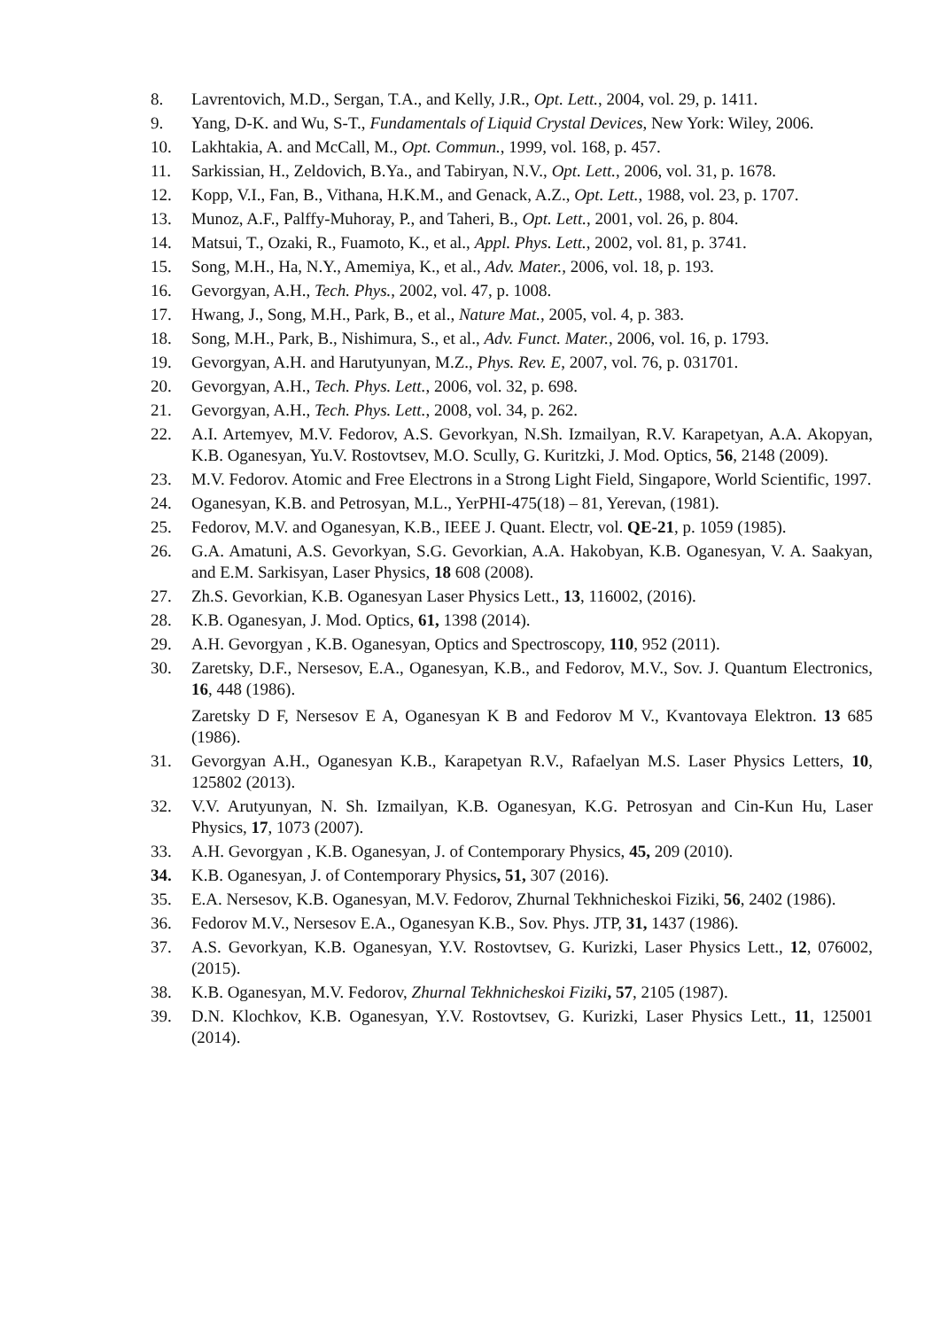8. Lavrentovich, M.D., Sergan, T.A., and Kelly, J.R., Opt. Lett., 2004, vol. 29, p. 1411.
9. Yang, D-K. and Wu, S-T., Fundamentals of Liquid Crystal Devices, New York: Wiley, 2006.
10. Lakhtakia, A. and McCall, M., Opt. Commun., 1999, vol. 168, p. 457.
11. Sarkissian, H., Zeldovich, B.Ya., and Tabiryan, N.V., Opt. Lett., 2006, vol. 31, p. 1678.
12. Kopp, V.I., Fan, B., Vithana, H.K.M., and Genack, A.Z., Opt. Lett., 1988, vol. 23, p. 1707.
13. Munoz, A.F., Palffy-Muhoray, P., and Taheri, B., Opt. Lett., 2001, vol. 26, p. 804.
14. Matsui, T., Ozaki, R., Fuamoto, K., et al., Appl. Phys. Lett., 2002, vol. 81, p. 3741.
15. Song, M.H., Ha, N.Y., Amemiya, K., et al., Adv. Mater., 2006, vol. 18, p. 193.
16. Gevorgyan, A.H., Tech. Phys., 2002, vol. 47, p. 1008.
17. Hwang, J., Song, M.H., Park, B., et al., Nature Mat., 2005, vol. 4, p. 383.
18. Song, M.H., Park, B., Nishimura, S., et al., Adv. Funct. Mater., 2006, vol. 16, p. 1793.
19. Gevorgyan, A.H. and Harutyunyan, M.Z., Phys. Rev. E, 2007, vol. 76, p. 031701.
20. Gevorgyan, A.H., Tech. Phys. Lett., 2006, vol. 32, p. 698.
21. Gevorgyan, A.H., Tech. Phys. Lett., 2008, vol. 34, p. 262.
22. A.I. Artemyev, M.V. Fedorov, A.S. Gevorkyan, N.Sh. Izmailyan, R.V. Karapetyan, A.A. Akopyan, K.B. Oganesyan, Yu.V. Rostovtsev, M.O. Scully, G. Kuritzki, J. Mod. Optics, 56, 2148 (2009).
23. M.V. Fedorov. Atomic and Free Electrons in a Strong Light Field, Singapore, World Scientific, 1997.
24. Oganesyan, K.B. and Petrosyan, M.L., YerPHI-475(18) – 81, Yerevan, (1981).
25. Fedorov, M.V. and Oganesyan, K.B., IEEE J. Quant. Electr, vol. QE-21, p. 1059 (1985).
26. G.A. Amatuni, A.S. Gevorkyan, S.G. Gevorkian, A.A. Hakobyan, K.B. Oganesyan, V. A. Saakyan, and E.M. Sarkisyan, Laser Physics, 18 608 (2008).
27. Zh.S. Gevorkian, K.B. Oganesyan Laser Physics Lett., 13, 116002, (2016).
28. K.B. Oganesyan, J. Mod. Optics, 61, 1398 (2014).
29. A.H. Gevorgyan , K.B. Oganesyan, Optics and Spectroscopy, 110, 952 (2011).
30. Zaretsky, D.F., Nersesov, E.A., Oganesyan, K.B., and Fedorov, M.V., Sov. J. Quantum Electronics, 16, 448 (1986).
Zaretsky D F, Nersesov E A, Oganesyan K B and Fedorov M V., Kvantovaya Elektron. 13 685 (1986).
31. Gevorgyan A.H., Oganesyan K.B., Karapetyan R.V., Rafaelyan M.S. Laser Physics Letters, 10, 125802 (2013).
32. V.V. Arutyunyan, N. Sh. Izmailyan, K.B. Oganesyan, K.G. Petrosyan and Cin-Kun Hu, Laser Physics, 17, 1073 (2007).
33. A.H. Gevorgyan , K.B. Oganesyan, J. of Contemporary Physics, 45, 209 (2010).
34. K.B. Oganesyan, J. of Contemporary Physics, 51, 307 (2016).
35. E.A. Nersesov, K.B. Oganesyan, M.V. Fedorov, Zhurnal Tekhnicheskoi Fiziki, 56, 2402 (1986).
36. Fedorov M.V., Nersesov E.A., Oganesyan K.B., Sov. Phys. JTP, 31, 1437 (1986).
37. A.S. Gevorkyan, K.B. Oganesyan, Y.V. Rostovtsev, G. Kurizki, Laser Physics Lett., 12, 076002, (2015).
38. K.B. Oganesyan, M.V. Fedorov, Zhurnal Tekhnicheskoi Fiziki, 57, 2105 (1987).
39. D.N. Klochkov, K.B. Oganesyan, Y.V. Rostovtsev, G. Kurizki, Laser Physics Lett., 11, 125001 (2014).